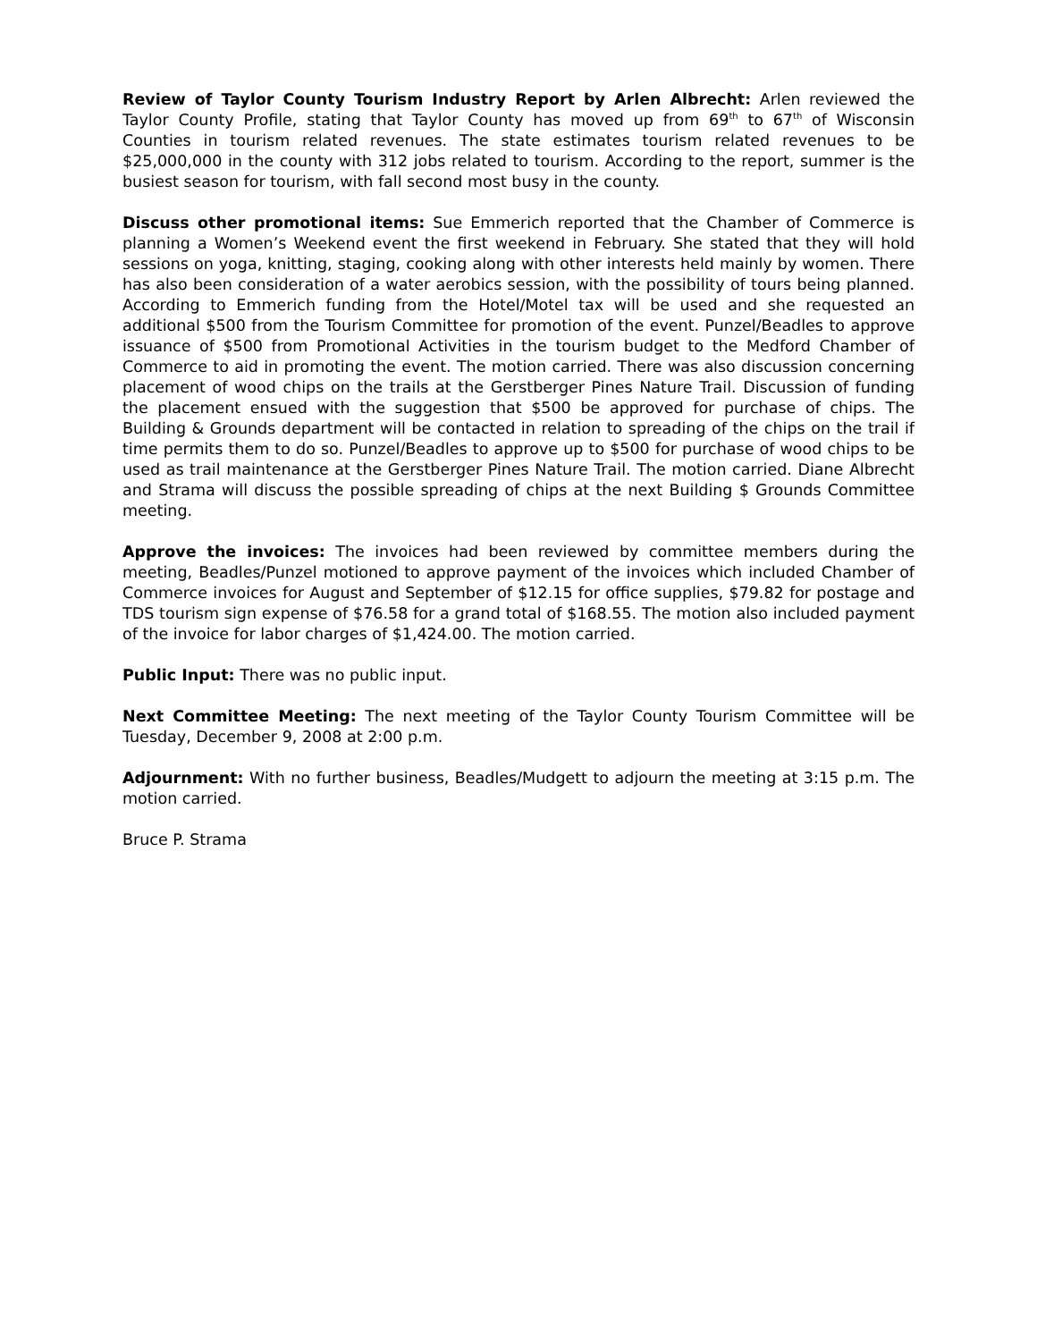Review of Taylor County Tourism Industry Report by Arlen Albrecht: Arlen reviewed the Taylor County Profile, stating that Taylor County has moved up from 69<sup>th</sup> to 67<sup>th</sup> of Wisconsin Counties in tourism related revenues. The state estimates tourism related revenues to be $25,000,000 in the county with 312 jobs related to tourism. According to the report, summer is the busiest season for tourism, with fall second most busy in the county.
Discuss other promotional items: Sue Emmerich reported that the Chamber of Commerce is planning a Women’s Weekend event the first weekend in February. She stated that they will hold sessions on yoga, knitting, staging, cooking along with other interests held mainly by women. There has also been consideration of a water aerobics session, with the possibility of tours being planned. According to Emmerich funding from the Hotel/Motel tax will be used and she requested an additional $500 from the Tourism Committee for promotion of the event. Punzel/Beadles to approve issuance of $500 from Promotional Activities in the tourism budget to the Medford Chamber of Commerce to aid in promoting the event. The motion carried. There was also discussion concerning placement of wood chips on the trails at the Gerstberger Pines Nature Trail. Discussion of funding the placement ensued with the suggestion that $500 be approved for purchase of chips. The Building & Grounds department will be contacted in relation to spreading of the chips on the trail if time permits them to do so. Punzel/Beadles to approve up to $500 for purchase of wood chips to be used as trail maintenance at the Gerstberger Pines Nature Trail. The motion carried. Diane Albrecht and Strama will discuss the possible spreading of chips at the next Building $ Grounds Committee meeting.
Approve the invoices: The invoices had been reviewed by committee members during the meeting, Beadles/Punzel motioned to approve payment of the invoices which included Chamber of Commerce invoices for August and September of $12.15 for office supplies, $79.82 for postage and TDS tourism sign expense of $76.58 for a grand total of $168.55. The motion also included payment of the invoice for labor charges of $1,424.00. The motion carried.
Public Input: There was no public input.
Next Committee Meeting: The next meeting of the Taylor County Tourism Committee will be Tuesday, December 9, 2008 at 2:00 p.m.
Adjournment: With no further business, Beadles/Mudgett to adjourn the meeting at 3:15 p.m. The motion carried.
Bruce P. Strama